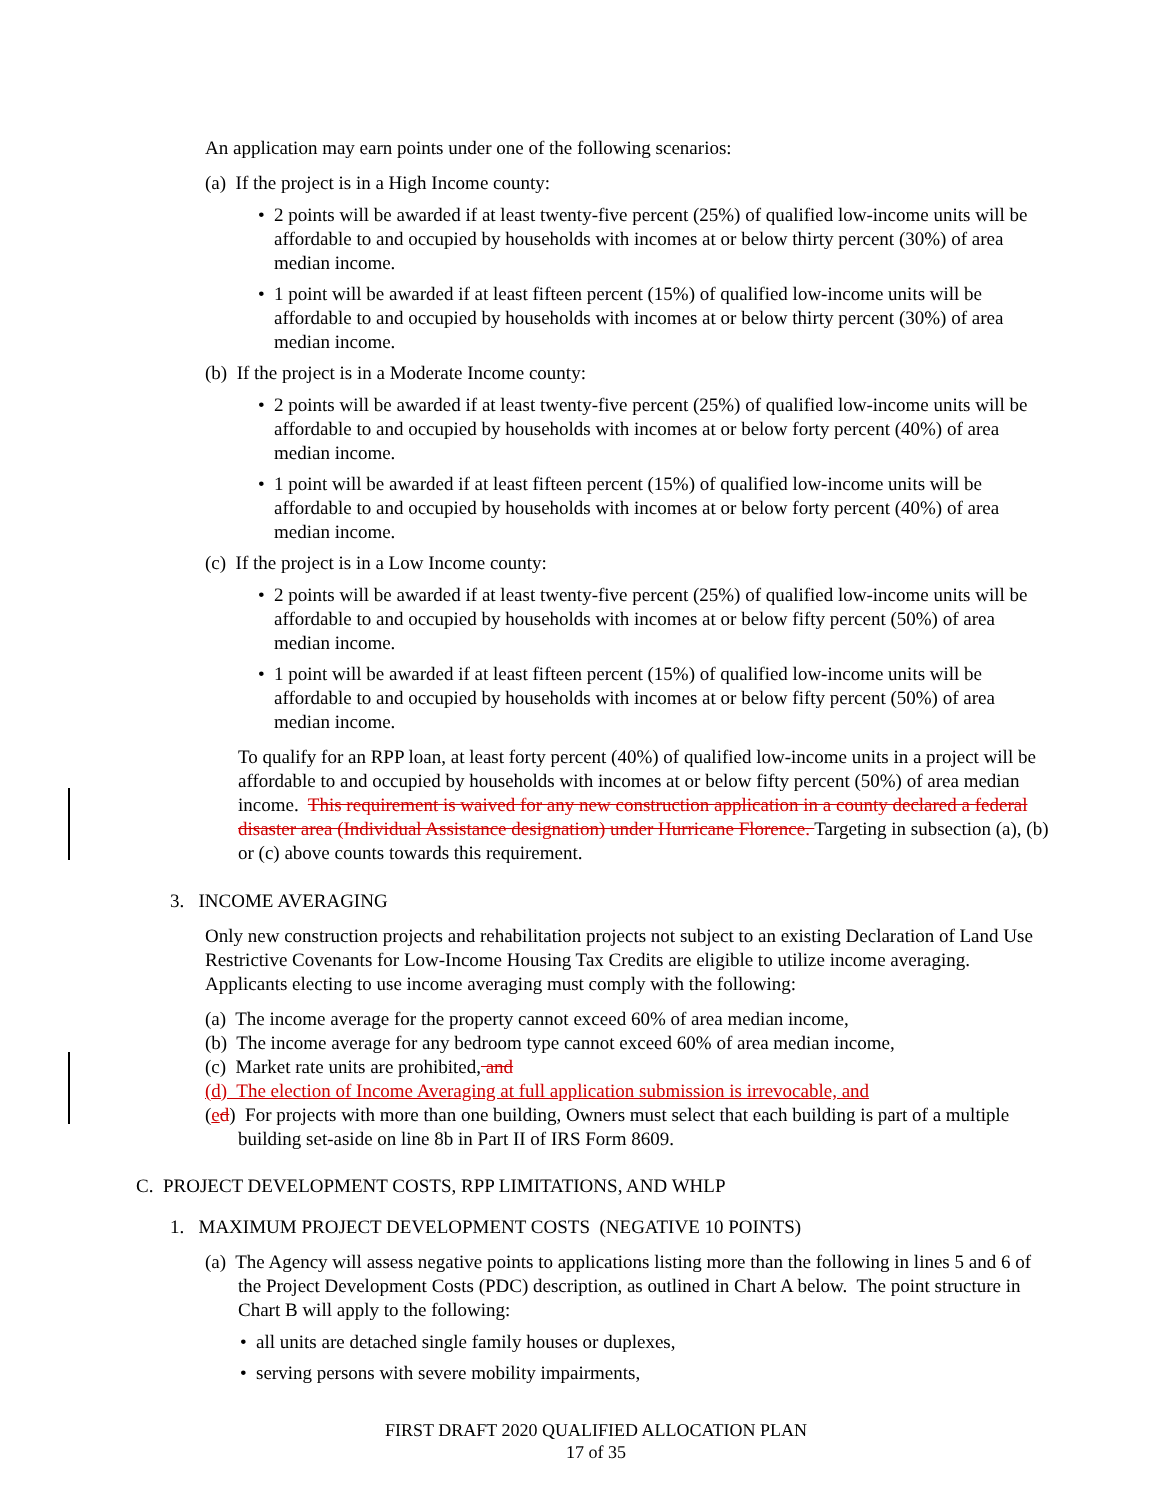An application may earn points under one of the following scenarios:
(a) If the project is in a High Income county:
• 2 points will be awarded if at least twenty-five percent (25%) of qualified low-income units will be affordable to and occupied by households with incomes at or below thirty percent (30%) of area median income.
• 1 point will be awarded if at least fifteen percent (15%) of qualified low-income units will be affordable to and occupied by households with incomes at or below thirty percent (30%) of area median income.
(b) If the project is in a Moderate Income county:
• 2 points will be awarded if at least twenty-five percent (25%) of qualified low-income units will be affordable to and occupied by households with incomes at or below forty percent (40%) of area median income.
• 1 point will be awarded if at least fifteen percent (15%) of qualified low-income units will be affordable to and occupied by households with incomes at or below forty percent (40%) of area median income.
(c) If the project is in a Low Income county:
• 2 points will be awarded if at least twenty-five percent (25%) of qualified low-income units will be affordable to and occupied by households with incomes at or below fifty percent (50%) of area median income.
• 1 point will be awarded if at least fifteen percent (15%) of qualified low-income units will be affordable to and occupied by households with incomes at or below fifty percent (50%) of area median income.
To qualify for an RPP loan, at least forty percent (40%) of qualified low-income units in a project will be affordable to and occupied by households with incomes at or below fifty percent (50%) of area median income. This requirement is waived for any new construction application in a county declared a federal disaster area (Individual Assistance designation) under Hurricane Florence. Targeting in subsection (a), (b) or (c) above counts towards this requirement.
3. INCOME AVERAGING
Only new construction projects and rehabilitation projects not subject to an existing Declaration of Land Use Restrictive Covenants for Low-Income Housing Tax Credits are eligible to utilize income averaging. Applicants electing to use income averaging must comply with the following:
(a) The income average for the property cannot exceed 60% of area median income,
(b) The income average for any bedroom type cannot exceed 60% of area median income,
(c) Market rate units are prohibited, and
(d) The election of Income Averaging at full application submission is irrevocable, and
(ed) For projects with more than one building, Owners must select that each building is part of a multiple building set-aside on line 8b in Part II of IRS Form 8609.
C. PROJECT DEVELOPMENT COSTS, RPP LIMITATIONS, AND WHLP
1. MAXIMUM PROJECT DEVELOPMENT COSTS (NEGATIVE 10 POINTS)
(a) The Agency will assess negative points to applications listing more than the following in lines 5 and 6 of the Project Development Costs (PDC) description, as outlined in Chart A below. The point structure in Chart B will apply to the following:
• all units are detached single family houses or duplexes,
• serving persons with severe mobility impairments,
FIRST DRAFT 2020 QUALIFIED ALLOCATION PLAN
17 of 35